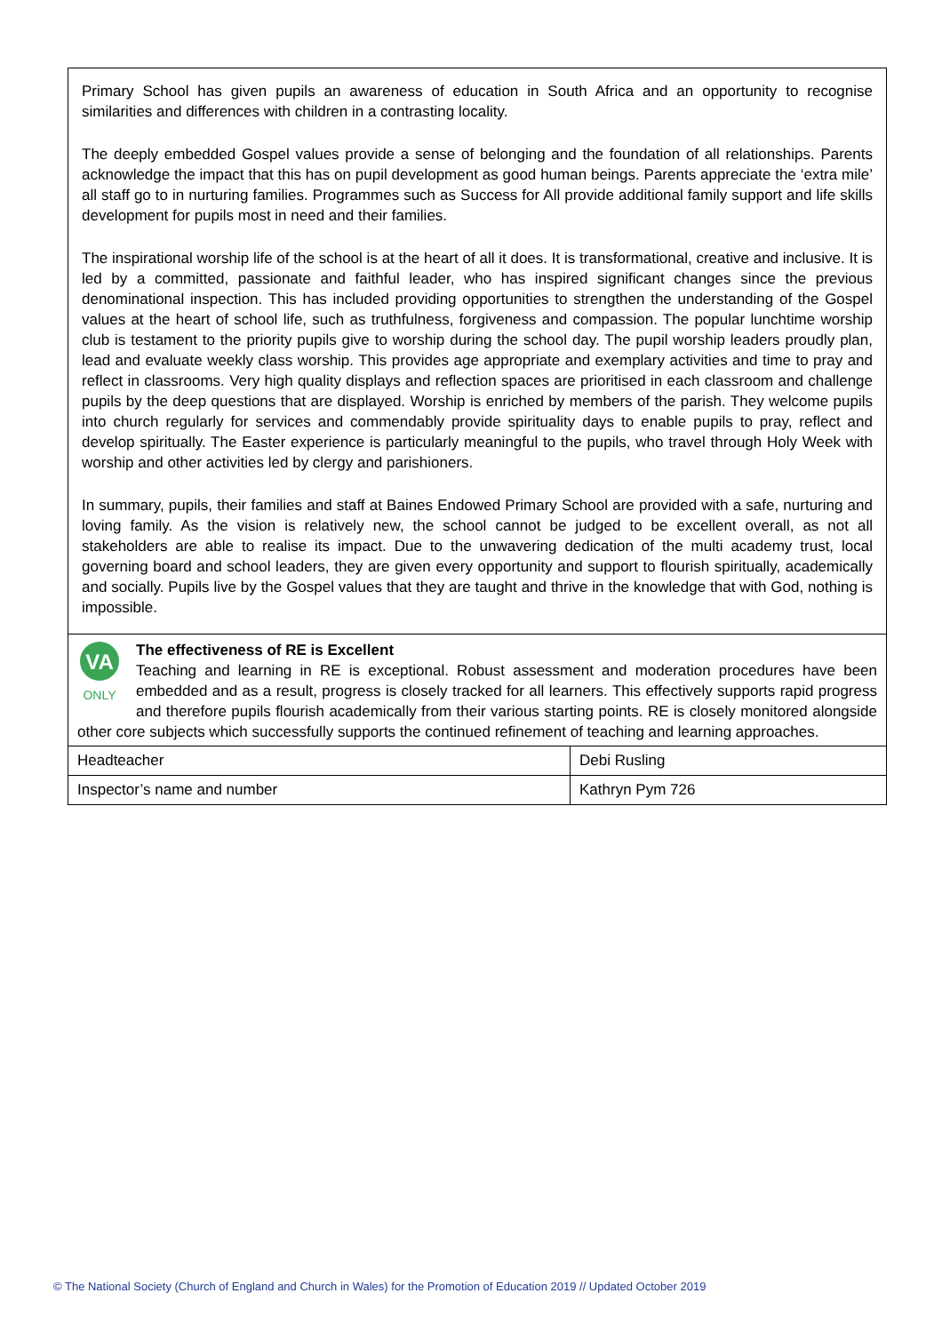Primary School has given pupils an awareness of education in South Africa and an opportunity to recognise similarities and differences with children in a contrasting locality.
The deeply embedded Gospel values provide a sense of belonging and the foundation of all relationships. Parents acknowledge the impact that this has on pupil development as good human beings. Parents appreciate the ‘extra mile’ all staff go to in nurturing families. Programmes such as Success for All provide additional family support and life skills development for pupils most in need and their families.
The inspirational worship life of the school is at the heart of all it does. It is transformational, creative and inclusive. It is led by a committed, passionate and faithful leader, who has inspired significant changes since the previous denominational inspection. This has included providing opportunities to strengthen the understanding of the Gospel values at the heart of school life, such as truthfulness, forgiveness and compassion. The popular lunchtime worship club is testament to the priority pupils give to worship during the school day. The pupil worship leaders proudly plan, lead and evaluate weekly class worship. This provides age appropriate and exemplary activities and time to pray and reflect in classrooms. Very high quality displays and reflection spaces are prioritised in each classroom and challenge pupils by the deep questions that are displayed. Worship is enriched by members of the parish. They welcome pupils into church regularly for services and commendably provide spirituality days to enable pupils to pray, reflect and develop spiritually. The Easter experience is particularly meaningful to the pupils, who travel through Holy Week with worship and other activities led by clergy and parishioners.
In summary, pupils, their families and staff at Baines Endowed Primary School are provided with a safe, nurturing and loving family. As the vision is relatively new, the school cannot be judged to be excellent overall, as not all stakeholders are able to realise its impact. Due to the unwavering dedication of the multi academy trust, local governing board and school leaders, they are given every opportunity and support to flourish spiritually, academically and socially. Pupils live by the Gospel values that they are taught and thrive in the knowledge that with God, nothing is impossible.
VA
ONLY
The effectiveness of RE is Excellent
Teaching and learning in RE is exceptional. Robust assessment and moderation procedures have been embedded and as a result, progress is closely tracked for all learners. This effectively supports rapid progress and therefore pupils flourish academically from their various starting points. RE is closely monitored alongside other core subjects which successfully supports the continued refinement of teaching and learning approaches.
| Headteacher | Debi Rusling |
| Inspector’s name and number | Kathryn Pym 726 |
© The National Society (Church of England and Church in Wales) for the Promotion of Education 2019 // Updated October 2019